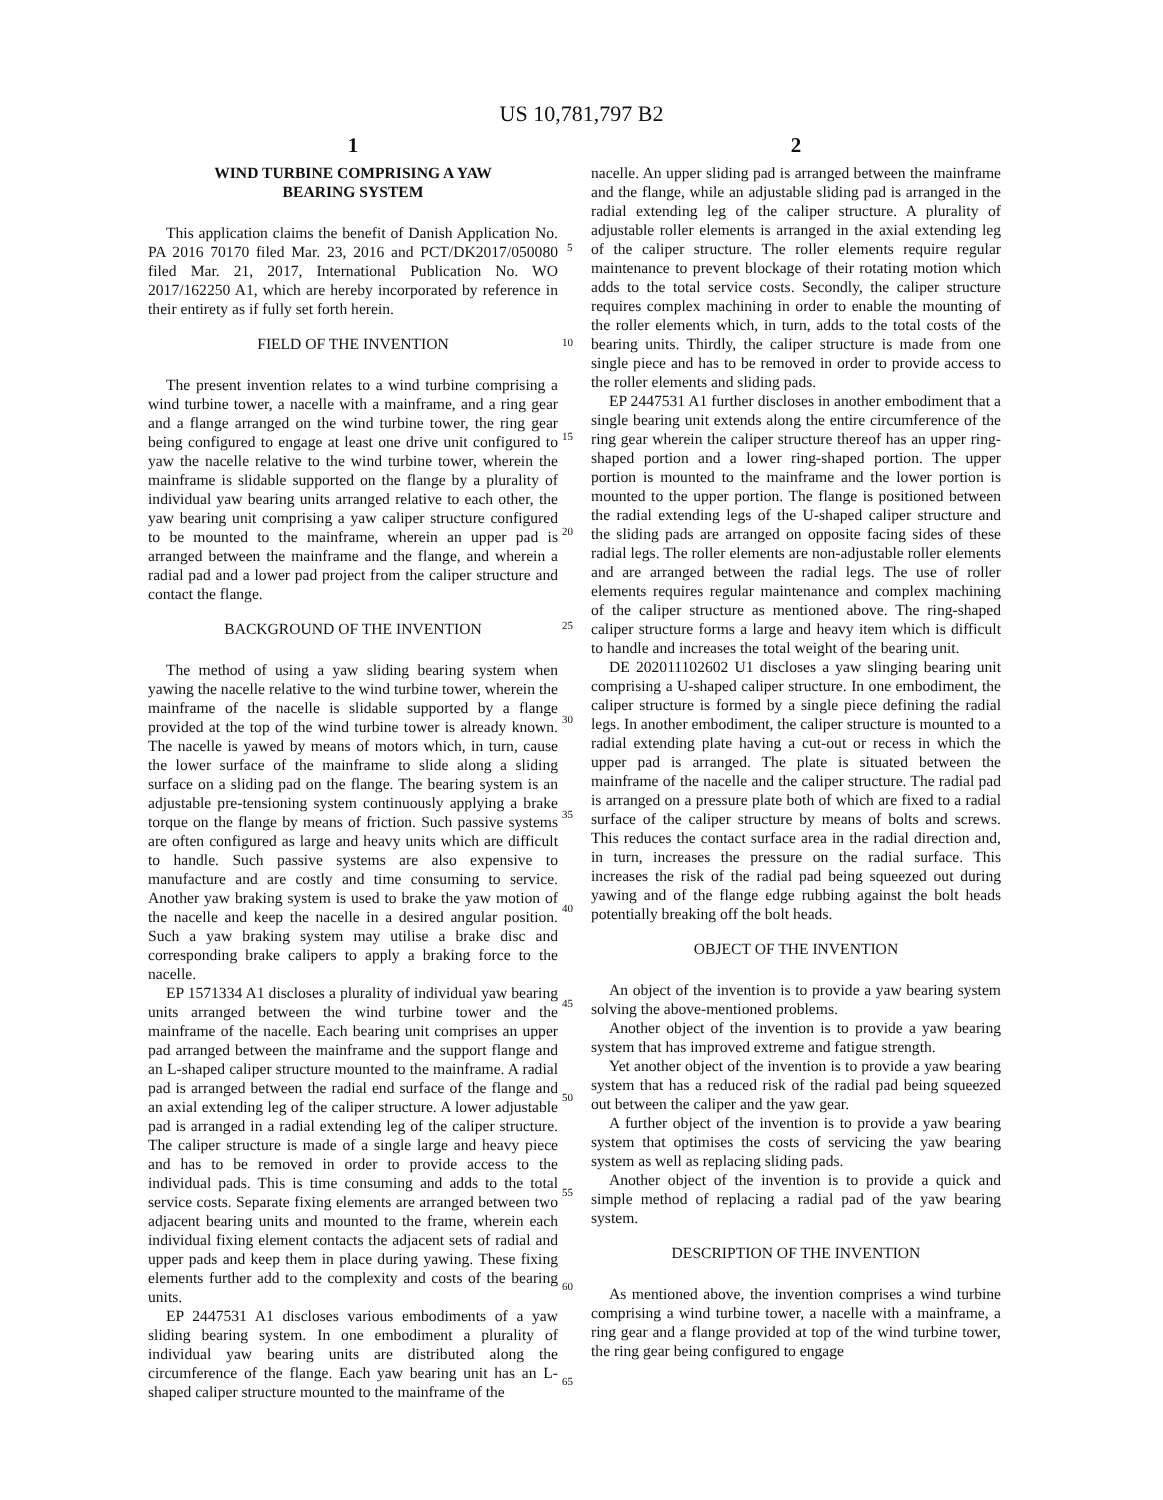US 10,781,797 B2
1
WIND TURBINE COMPRISING A YAW
BEARING SYSTEM
This application claims the benefit of Danish Application No. PA 2016 70170 filed Mar. 23, 2016 and PCT/DK2017/050080 filed Mar. 21, 2017, International Publication No. WO 2017/162250 A1, which are hereby incorporated by reference in their entirety as if fully set forth herein.
FIELD OF THE INVENTION
The present invention relates to a wind turbine comprising a wind turbine tower, a nacelle with a mainframe, and a ring gear and a flange arranged on the wind turbine tower, the ring gear being configured to engage at least one drive unit configured to yaw the nacelle relative to the wind turbine tower, wherein the mainframe is slidable supported on the flange by a plurality of individual yaw bearing units arranged relative to each other, the yaw bearing unit comprising a yaw caliper structure configured to be mounted to the mainframe, wherein an upper pad is arranged between the mainframe and the flange, and wherein a radial pad and a lower pad project from the caliper structure and contact the flange.
BACKGROUND OF THE INVENTION
The method of using a yaw sliding bearing system when yawing the nacelle relative to the wind turbine tower, wherein the mainframe of the nacelle is slidable supported by a flange provided at the top of the wind turbine tower is already known. The nacelle is yawed by means of motors which, in turn, cause the lower surface of the mainframe to slide along a sliding surface on a sliding pad on the flange. The bearing system is an adjustable pre-tensioning system continuously applying a brake torque on the flange by means of friction. Such passive systems are often configured as large and heavy units which are difficult to handle. Such passive systems are also expensive to manufacture and are costly and time consuming to service. Another yaw braking system is used to brake the yaw motion of the nacelle and keep the nacelle in a desired angular position. Such a yaw braking system may utilise a brake disc and corresponding brake calipers to apply a braking force to the nacelle.
EP 1571334 A1 discloses a plurality of individual yaw bearing units arranged between the wind turbine tower and the mainframe of the nacelle. Each bearing unit comprises an upper pad arranged between the mainframe and the support flange and an L-shaped caliper structure mounted to the mainframe. A radial pad is arranged between the radial end surface of the flange and an axial extending leg of the caliper structure. A lower adjustable pad is arranged in a radial extending leg of the caliper structure. The caliper structure is made of a single large and heavy piece and has to be removed in order to provide access to the individual pads. This is time consuming and adds to the total service costs. Separate fixing elements are arranged between two adjacent bearing units and mounted to the frame, wherein each individual fixing element contacts the adjacent sets of radial and upper pads and keep them in place during yawing. These fixing elements further add to the complexity and costs of the bearing units.
EP 2447531 A1 discloses various embodiments of a yaw sliding bearing system. In one embodiment a plurality of individual yaw bearing units are distributed along the circumference of the flange. Each yaw bearing unit has an L-shaped caliper structure mounted to the mainframe of the
2
nacelle. An upper sliding pad is arranged between the mainframe and the flange, while an adjustable sliding pad is arranged in the radial extending leg of the caliper structure. A plurality of adjustable roller elements is arranged in the axial extending leg of the caliper structure. The roller elements require regular maintenance to prevent blockage of their rotating motion which adds to the total service costs. Secondly, the caliper structure requires complex machining in order to enable the mounting of the roller elements which, in turn, adds to the total costs of the bearing units. Thirdly, the caliper structure is made from one single piece and has to be removed in order to provide access to the roller elements and sliding pads.
EP 2447531 A1 further discloses in another embodiment that a single bearing unit extends along the entire circumference of the ring gear wherein the caliper structure thereof has an upper ring-shaped portion and a lower ring-shaped portion. The upper portion is mounted to the mainframe and the lower portion is mounted to the upper portion. The flange is positioned between the radial extending legs of the U-shaped caliper structure and the sliding pads are arranged on opposite facing sides of these radial legs. The roller elements are non-adjustable roller elements and are arranged between the radial legs. The use of roller elements requires regular maintenance and complex machining of the caliper structure as mentioned above. The ring-shaped caliper structure forms a large and heavy item which is difficult to handle and increases the total weight of the bearing unit.
DE 202011102602 U1 discloses a yaw slinging bearing unit comprising a U-shaped caliper structure. In one embodiment, the caliper structure is formed by a single piece defining the radial legs. In another embodiment, the caliper structure is mounted to a radial extending plate having a cut-out or recess in which the upper pad is arranged. The plate is situated between the mainframe of the nacelle and the caliper structure. The radial pad is arranged on a pressure plate both of which are fixed to a radial surface of the caliper structure by means of bolts and screws. This reduces the contact surface area in the radial direction and, in turn, increases the pressure on the radial surface. This increases the risk of the radial pad being squeezed out during yawing and of the flange edge rubbing against the bolt heads potentially breaking off the bolt heads.
OBJECT OF THE INVENTION
An object of the invention is to provide a yaw bearing system solving the above-mentioned problems.
Another object of the invention is to provide a yaw bearing system that has improved extreme and fatigue strength.
Yet another object of the invention is to provide a yaw bearing system that has a reduced risk of the radial pad being squeezed out between the caliper and the yaw gear.
A further object of the invention is to provide a yaw bearing system that optimises the costs of servicing the yaw bearing system as well as replacing sliding pads.
Another object of the invention is to provide a quick and simple method of replacing a radial pad of the yaw bearing system.
DESCRIPTION OF THE INVENTION
As mentioned above, the invention comprises a wind turbine comprising a wind turbine tower, a nacelle with a mainframe, a ring gear and a flange provided at top of the wind turbine tower, the ring gear being configured to engage
5
10
15
20
25
30
35
40
45
50
55
60
65